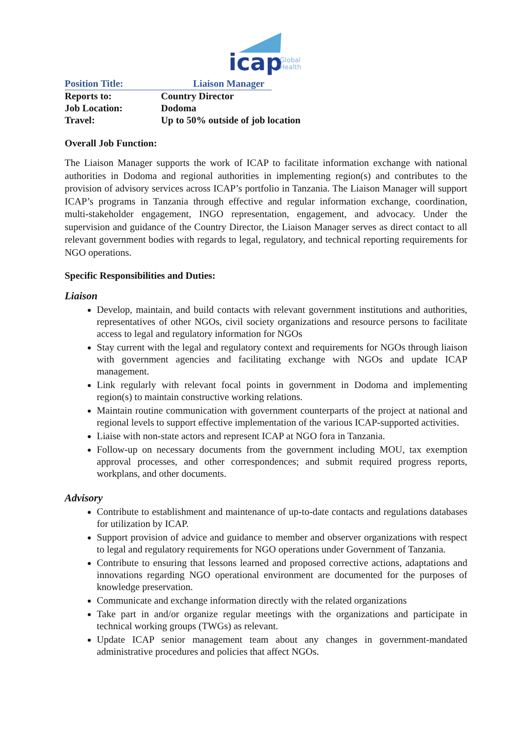icap
Global
Health
Position Title: Liaison Manager
Reports to: Country Director
Job Location: Dodoma
Travel: Up to 50% outside of job location
Overall Job Function:
The Liaison Manager supports the work of ICAP to facilitate information exchange with national authorities in Dodoma and regional authorities in implementing region(s) and contributes to the provision of advisory services across ICAP’s portfolio in Tanzania. The Liaison Manager will support ICAP’s programs in Tanzania through effective and regular information exchange, coordination, multi-stakeholder engagement, INGO representation, engagement, and advocacy. Under the supervision and guidance of the Country Director, the Liaison Manager serves as direct contact to all relevant government bodies with regards to legal, regulatory, and technical reporting requirements for NGO operations.
Specific Responsibilities and Duties:
Liaison
Develop, maintain, and build contacts with relevant government institutions and authorities, representatives of other NGOs, civil society organizations and resource persons to facilitate access to legal and regulatory information for NGOs
Stay current with the legal and regulatory context and requirements for NGOs through liaison with government agencies and facilitating exchange with NGOs and update ICAP management.
Link regularly with relevant focal points in government in Dodoma and implementing region(s) to maintain constructive working relations.
Maintain routine communication with government counterparts of the project at national and regional levels to support effective implementation of the various ICAP-supported activities.
Liaise with non-state actors and represent ICAP at NGO fora in Tanzania.
Follow-up on necessary documents from the government including MOU, tax exemption approval processes, and other correspondences; and submit required progress reports, workplans, and other documents.
Advisory
Contribute to establishment and maintenance of up-to-date contacts and regulations databases for utilization by ICAP.
Support provision of advice and guidance to member and observer organizations with respect to legal and regulatory requirements for NGO operations under Government of Tanzania.
Contribute to ensuring that lessons learned and proposed corrective actions, adaptations and innovations regarding NGO operational environment are documented for the purposes of knowledge preservation.
Communicate and exchange information directly with the related organizations
Take part in and/or organize regular meetings with the organizations and participate in technical working groups (TWGs) as relevant.
Update ICAP senior management team about any changes in government-mandated administrative procedures and policies that affect NGOs.